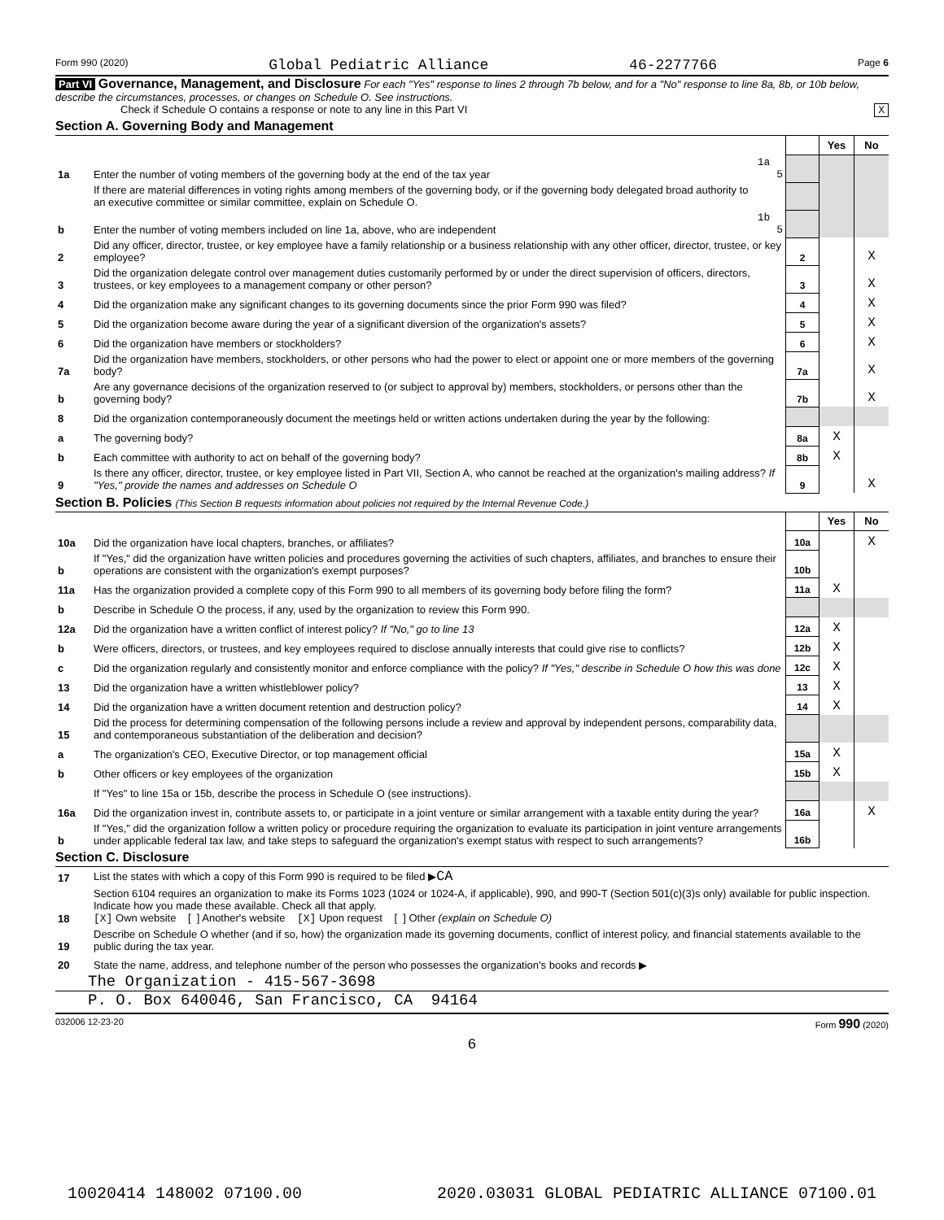Form 990 (2020) Global Pediatric Alliance 46-2277766 Page 6
Part VI Governance, Management, and Disclosure For each "Yes" response to lines 2 through 7b below, and for a "No" response to line 8a, 8b, or 10b below, describe the circumstances, processes, or changes on Schedule O. See instructions.
Check if Schedule O contains a response or note to any line in this Part VI X
Section A. Governing Body and Management
| | | | | Yes | No |
| 1a | Enter the number of voting members of the governing body at the end of the tax year | 1a 5 | | | |
| | If there are material differences in voting rights among members of the governing body, or if the governing body delegated broad authority to an executive committee or similar committee, explain on Schedule O. | | | | |
| b | Enter the number of voting members included on line 1a, above, who are independent | 1b 5 | | | |
| 2 | Did any officer, director, trustee, or key employee have a family relationship or a business relationship with any other officer, director, trustee, or key employee? | | 2 | | X |
| 3 | Did the organization delegate control over management duties customarily performed by or under the direct supervision of officers, directors, trustees, or key employees to a management company or other person? | | 3 | | X |
| 4 | Did the organization make any significant changes to its governing documents since the prior Form 990 was filed? | | 4 | | X |
| 5 | Did the organization become aware during the year of a significant diversion of the organization's assets? | | 5 | | X |
| 6 | Did the organization have members or stockholders? | | 6 | | X |
| 7a | Did the organization have members, stockholders, or other persons who had the power to elect or appoint one or more members of the governing body? | | 7a | | X |
| b | Are any governance decisions of the organization reserved to (or subject to approval by) members, stockholders, or persons other than the governing body? | | 7b | | X |
| 8 | Did the organization contemporaneously document the meetings held or written actions undertaken during the year by the following: | | | | |
| a | The governing body? | | 8a | X | |
| b | Each committee with authority to act on behalf of the governing body? | | 8b | X | |
| 9 | Is there any officer, director, trustee, or key employee listed in Part VII, Section A, who cannot be reached at the organization's mailing address? If "Yes," provide the names and addresses on Schedule O | | 9 | | X |
Section B. Policies (This Section B requests information about policies not required by the Internal Revenue Code.)
| | | | Yes | No |
| 10a | Did the organization have local chapters, branches, or affiliates? | 10a | | X |
| b | If "Yes," did the organization have written policies and procedures governing the activities of such chapters, affiliates, and branches to ensure their operations are consistent with the organization's exempt purposes? | 10b | | |
| 11a | Has the organization provided a complete copy of this Form 990 to all members of its governing body before filing the form? | 11a | X | |
| b | Describe in Schedule O the process, if any, used by the organization to review this Form 990. | | | |
| 12a | Did the organization have a written conflict of interest policy? If "No," go to line 13 | 12a | X | |
| b | Were officers, directors, or trustees, and key employees required to disclose annually interests that could give rise to conflicts? | 12b | X | |
| c | Did the organization regularly and consistently monitor and enforce compliance with the policy? If "Yes," describe in Schedule O how this was done | 12c | X | |
| 13 | Did the organization have a written whistleblower policy? | 13 | X | |
| 14 | Did the organization have a written document retention and destruction policy? | 14 | X | |
| 15 | Did the process for determining compensation of the following persons include a review and approval by independent persons, comparability data, and contemporaneous substantiation of the deliberation and decision? | | | |
| a | The organization's CEO, Executive Director, or top management official | 15a | X | |
| b | Other officers or key employees of the organization | 15b | X | |
| | If "Yes" to line 15a or 15b, describe the process in Schedule O (see instructions). | | | |
| 16a | Did the organization invest in, contribute assets to, or participate in a joint venture or similar arrangement with a taxable entity during the year? | 16a | | X |
| b | If "Yes," did the organization follow a written policy or procedure requiring the organization to evaluate its participation in joint venture arrangements under applicable federal tax law, and take steps to safeguard the organization's exempt status with respect to such arrangements? | 16b | | |
Section C. Disclosure
| 17 | List the states with which a copy of this Form 990 is required to be filed ▶ CA |
| 18 | Section 6104 requires an organization to make its Forms 1023 (1024 or 1024-A, if applicable), 990, and 990-T (Section 501(c)(3)s only) available for public inspection. Indicate how you made these available. Check all that apply. [X] Own website [ ] Another's website [X] Upon request [ ] Other (explain on Schedule O) |
| 19 | Describe on Schedule O whether (and if so, how) the organization made its governing documents, conflict of interest policy, and financial statements available to the public during the tax year. |
| 20 | State the name, address, and telephone number of the person who possesses the organization's books and records ▶ |
The Organization - 415-567-3698
P. O. Box 640046, San Francisco, CA 94164
032006 12-23-20 Form 990 (2020)
6
10020414 148002 07100.00 2020.03031 GLOBAL PEDIATRIC ALLIANCE 07100.01